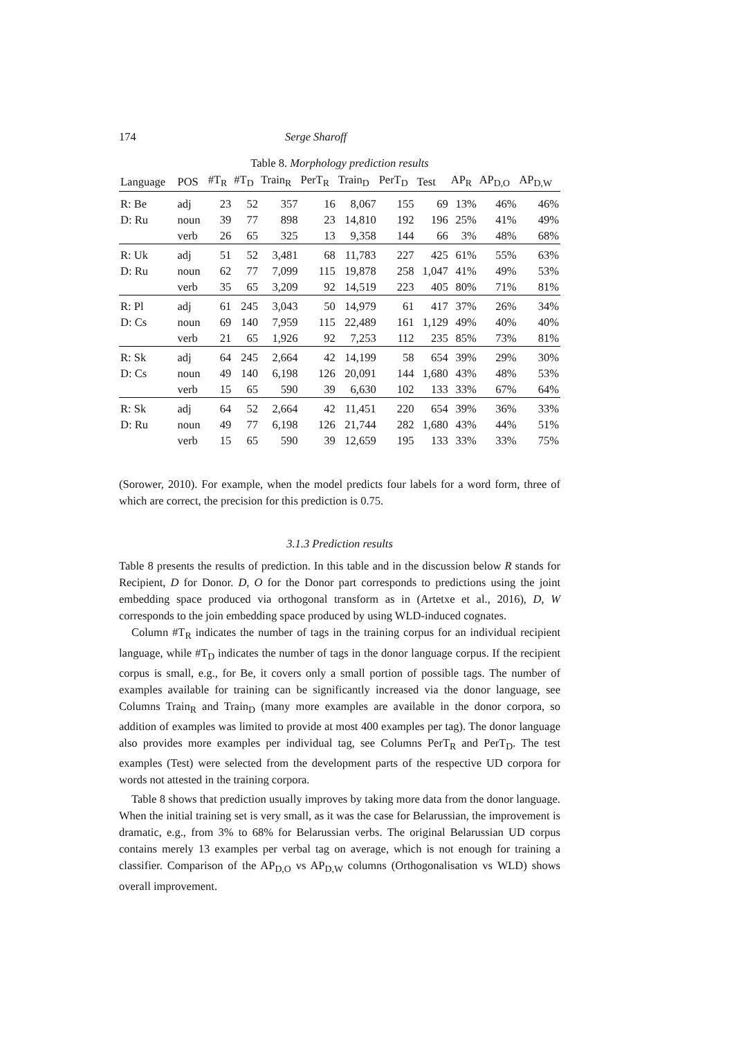174 Serge Sharoff
Table 8. Morphology prediction results
| Language | POS | #T<sub>R</sub> | #T<sub>D</sub> | Train<sub>R</sub> | PerT<sub>R</sub> | Train<sub>D</sub> | PerT<sub>D</sub> | Test | AP<sub>R</sub> | AP<sub>D,O</sub> | AP<sub>D,W</sub> |
| --- | --- | --- | --- | --- | --- | --- | --- | --- | --- | --- | --- |
| R: Be | adj | 23 | 52 | 357 | 16 | 8,067 | 155 | 69 | 13% | 46% | 46% |
| D: Ru | noun | 39 | 77 | 898 | 23 | 14,810 | 192 | 196 | 25% | 41% | 49% |
| | verb | 26 | 65 | 325 | 13 | 9,358 | 144 | 66 | 3% | 48% | 68% |
| R: Uk | adj | 51 | 52 | 3,481 | 68 | 11,783 | 227 | 425 | 61% | 55% | 63% |
| D: Ru | noun | 62 | 77 | 7,099 | 115 | 19,878 | 258 | 1,047 | 41% | 49% | 53% |
| | verb | 35 | 65 | 3,209 | 92 | 14,519 | 223 | 405 | 80% | 71% | 81% |
| R: Pl | adj | 61 | 245 | 3,043 | 50 | 14,979 | 61 | 417 | 37% | 26% | 34% |
| D: Cs | noun | 69 | 140 | 7,959 | 115 | 22,489 | 161 | 1,129 | 49% | 40% | 40% |
| | verb | 21 | 65 | 1,926 | 92 | 7,253 | 112 | 235 | 85% | 73% | 81% |
| R: Sk | adj | 64 | 245 | 2,664 | 42 | 14,199 | 58 | 654 | 39% | 29% | 30% |
| D: Cs | noun | 49 | 140 | 6,198 | 126 | 20,091 | 144 | 1,680 | 43% | 48% | 53% |
| | verb | 15 | 65 | 590 | 39 | 6,630 | 102 | 133 | 33% | 67% | 64% |
| R: Sk | adj | 64 | 52 | 2,664 | 42 | 11,451 | 220 | 654 | 39% | 36% | 33% |
| D: Ru | noun | 49 | 77 | 6,198 | 126 | 21,744 | 282 | 1,680 | 43% | 44% | 51% |
| | verb | 15 | 65 | 590 | 39 | 12,659 | 195 | 133 | 33% | 33% | 75% |
(Sorower, 2010). For example, when the model predicts four labels for a word form, three of which are correct, the precision for this prediction is 0.75.
3.1.3 Prediction results
Table 8 presents the results of prediction. In this table and in the discussion below R stands for Recipient, D for Donor. D, O for the Donor part corresponds to predictions using the joint embedding space produced via orthogonal transform as in (Artetxe et al., 2016), D, W corresponds to the join embedding space produced by using WLD-induced cognates.
Column #T<sub>R</sub> indicates the number of tags in the training corpus for an individual recipient language, while #T<sub>D</sub> indicates the number of tags in the donor language corpus. If the recipient corpus is small, e.g., for Be, it covers only a small portion of possible tags. The number of examples available for training can be significantly increased via the donor language, see Columns Train<sub>R</sub> and Train<sub>D</sub> (many more examples are available in the donor corpora, so addition of examples was limited to provide at most 400 examples per tag). The donor language also provides more examples per individual tag, see Columns PerT<sub>R</sub> and PerT<sub>D</sub>. The test examples (Test) were selected from the development parts of the respective UD corpora for words not attested in the training corpora.
Table 8 shows that prediction usually improves by taking more data from the donor language. When the initial training set is very small, as it was the case for Belarussian, the improvement is dramatic, e.g., from 3% to 68% for Belarussian verbs. The original Belarussian UD corpus contains merely 13 examples per verbal tag on average, which is not enough for training a classifier. Comparison of the AP<sub>D,O</sub> vs AP<sub>D,W</sub> columns (Orthogonalisation vs WLD) shows overall improvement.